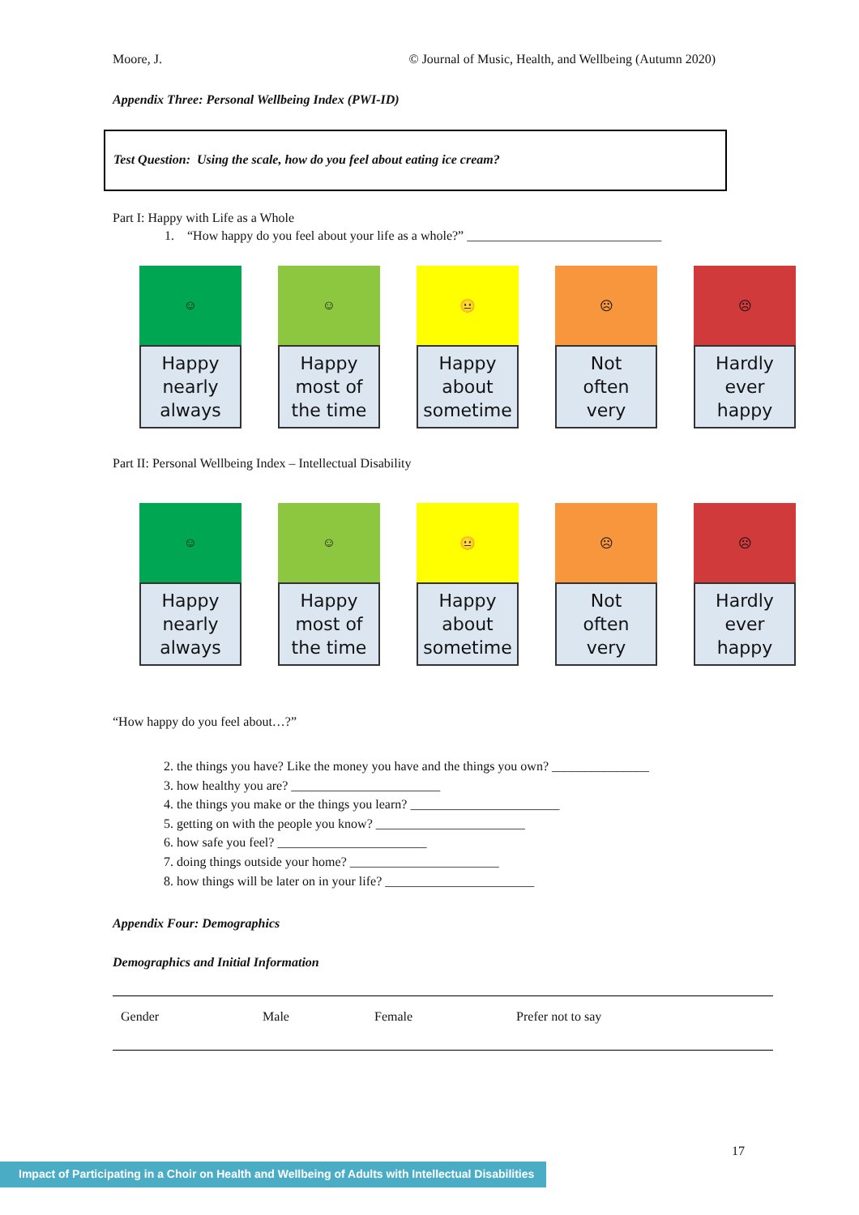Moore, J. © Journal of Music, Health, and Wellbeing (Autumn 2020)
Appendix Three: Personal Wellbeing Index (PWI-ID)
Test Question: Using the scale, how do you feel about eating ice cream?
Part I: Happy with Life as a Whole
1. “How happy do you feel about your life as a whole?” ______________________________
☺
Happy
nearly
always
☺
Happy
most of
the time
😐
Happy
about
sometime
☹
Not
often
very
☹
Hardly
ever
happy
Part II: Personal Wellbeing Index – Intellectual Disability
☺
Happy
nearly
always
☺
Happy
most of
the time
😐
Happy
about
sometime
☹
Not
often
very
☹
Hardly
ever
happy
“How happy do you feel about…?”
2. the things you have? Like the money you have and the things you own? _______________
3. how healthy you are? _______________________
4. the things you make or the things you learn? _______________________
5. getting on with the people you know? _______________________
6. how safe you feel? _______________________
7. doing things outside your home? _______________________
8. how things will be later on in your life? _______________________
Appendix Four: Demographics
Demographics and Initial Information
| Gender | Male | Female | Prefer not to say |
17
Impact of Participating in a Choir on Health and Wellbeing of Adults with Intellectual Disabilities